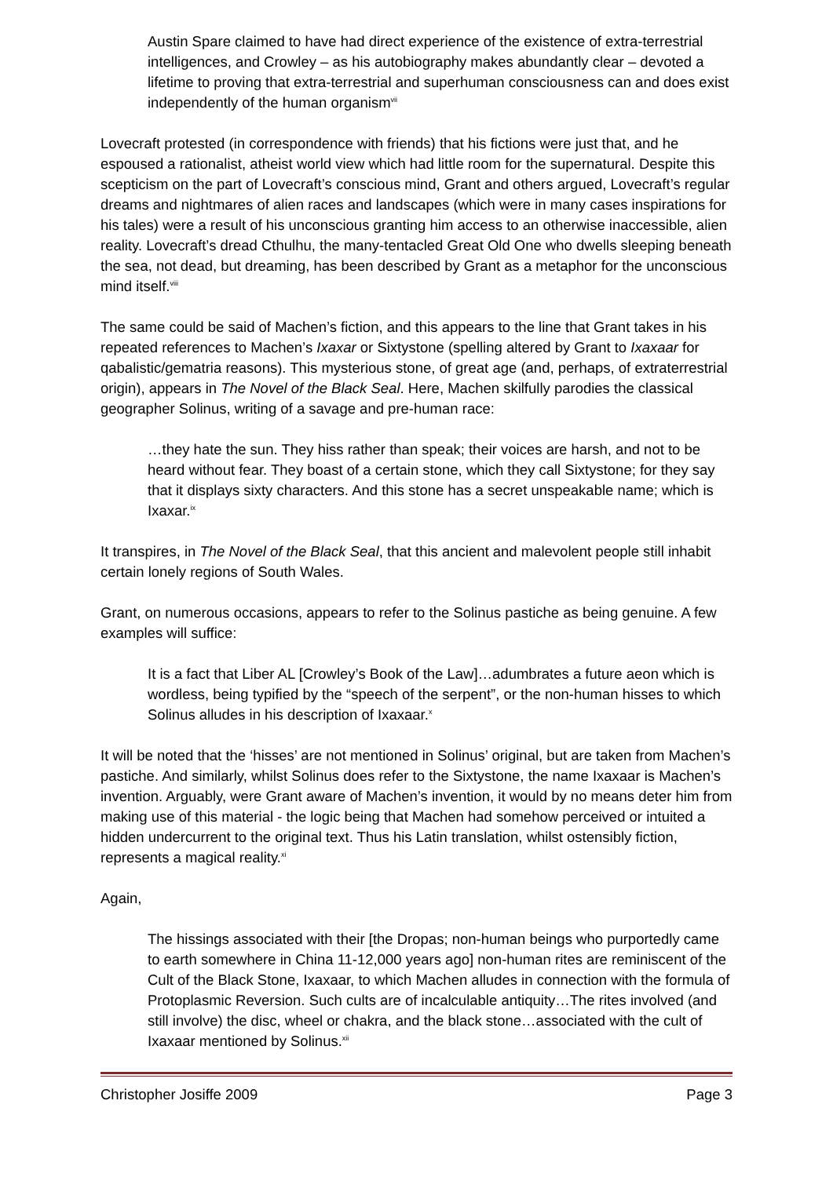Austin Spare claimed to have had direct experience of the existence of extra-terrestrial intelligences, and Crowley – as his autobiography makes abundantly clear – devoted a lifetime to proving that extra-terrestrial and superhuman consciousness can and does exist independently of the human organism<sup>vii</sup>
Lovecraft protested (in correspondence with friends) that his fictions were just that, and he espoused a rationalist, atheist world view which had little room for the supernatural. Despite this scepticism on the part of Lovecraft’s conscious mind, Grant and others argued, Lovecraft’s regular dreams and nightmares of alien races and landscapes (which were in many cases inspirations for his tales) were a result of his unconscious granting him access to an otherwise inaccessible, alien reality. Lovecraft’s dread Cthulhu, the many-tentacled Great Old One who dwells sleeping beneath the sea, not dead, but dreaming, has been described by Grant as a metaphor for the unconscious mind itself.<sup>viii</sup>
The same could be said of Machen’s fiction, and this appears to the line that Grant takes in his repeated references to Machen’s Ixaxar or Sixtystone (spelling altered by Grant to Ixaxaar for qabalistic/gematria reasons). This mysterious stone, of great age (and, perhaps, of extraterrestrial origin), appears in The Novel of the Black Seal. Here, Machen skilfully parodies the classical geographer Solinus, writing of a savage and pre-human race:
…they hate the sun. They hiss rather than speak; their voices are harsh, and not to be heard without fear. They boast of a certain stone, which they call Sixtystone; for they say that it displays sixty characters. And this stone has a secret unspeakable name; which is Ixaxar.<sup>ix</sup>
It transpires, in The Novel of the Black Seal, that this ancient and malevolent people still inhabit certain lonely regions of South Wales.
Grant, on numerous occasions, appears to refer to the Solinus pastiche as being genuine. A few examples will suffice:
It is a fact that Liber AL [Crowley’s Book of the Law]…adumbrates a future aeon which is wordless, being typified by the “speech of the serpent”, or the non-human hisses to which Solinus alludes in his description of Ixaxaar.<sup>x</sup>
It will be noted that the ‘hisses’ are not mentioned in Solinus’ original, but are taken from Machen’s pastiche. And similarly, whilst Solinus does refer to the Sixtystone, the name Ixaxaar is Machen’s invention. Arguably, were Grant aware of Machen’s invention, it would by no means deter him from making use of this material - the logic being that Machen had somehow perceived or intuited a hidden undercurrent to the original text. Thus his Latin translation, whilst ostensibly fiction, represents a magical reality.<sup>xi</sup>
Again,
The hissings associated with their [the Dropas; non-human beings who purportedly came to earth somewhere in China 11-12,000 years ago] non-human rites are reminiscent of the Cult of the Black Stone, Ixaxaar, to which Machen alludes in connection with the formula of Protoplasmic Reversion. Such cults are of incalculable antiquity…The rites involved (and still involve) the disc, wheel or chakra, and the black stone…associated with the cult of Ixaxaar mentioned by Solinus.<sup>xii</sup>
Christopher Josiffe 2009 Page 3